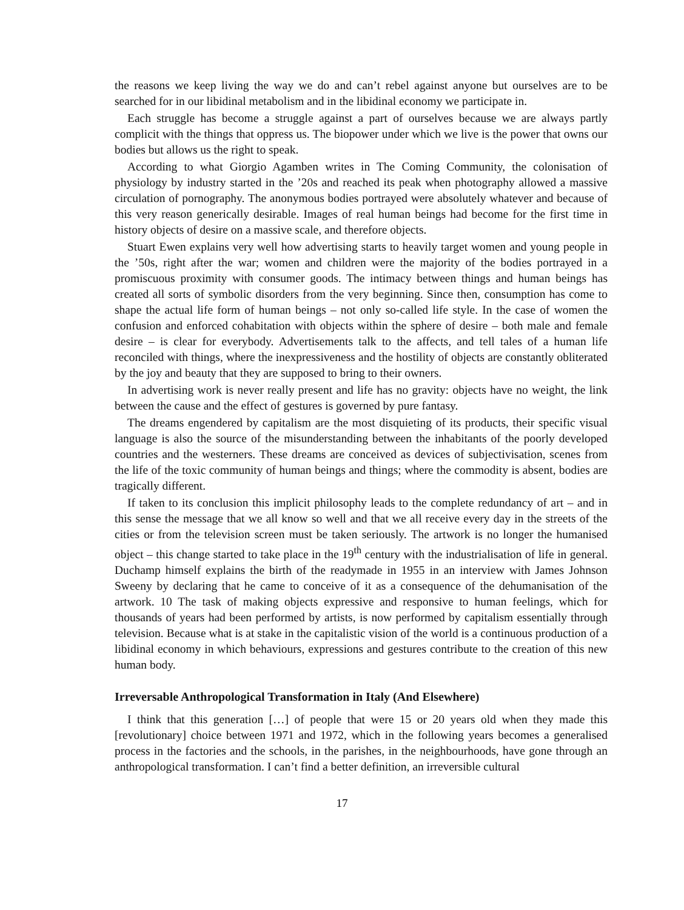the reasons we keep living the way we do and can’t rebel against anyone but ourselves are to be searched for in our libidinal metabolism and in the libidinal economy we participate in.
Each struggle has become a struggle against a part of ourselves because we are always partly complicit with the things that oppress us. The biopower under which we live is the power that owns our bodies but allows us the right to speak.
According to what Giorgio Agamben writes in The Coming Community, the colonisation of physiology by industry started in the ’20s and reached its peak when photography allowed a massive circulation of pornography. The anonymous bodies portrayed were absolutely whatever and because of this very reason generically desirable. Images of real human beings had become for the first time in history objects of desire on a massive scale, and therefore objects.
Stuart Ewen explains very well how advertising starts to heavily target women and young people in the ’50s, right after the war; women and children were the majority of the bodies portrayed in a promiscuous proximity with consumer goods. The intimacy between things and human beings has created all sorts of symbolic disorders from the very beginning. Since then, consumption has come to shape the actual life form of human beings – not only so-called life style. In the case of women the confusion and enforced cohabitation with objects within the sphere of desire – both male and female desire – is clear for everybody. Advertisements talk to the affects, and tell tales of a human life reconciled with things, where the inexpressiveness and the hostility of objects are constantly obliterated by the joy and beauty that they are supposed to bring to their owners.
In advertising work is never really present and life has no gravity: objects have no weight, the link between the cause and the effect of gestures is governed by pure fantasy.
The dreams engendered by capitalism are the most disquieting of its products, their specific visual language is also the source of the misunderstanding between the inhabitants of the poorly developed countries and the westerners. These dreams are conceived as devices of subjectivisation, scenes from the life of the toxic community of human beings and things; where the commodity is absent, bodies are tragically different.
If taken to its conclusion this implicit philosophy leads to the complete redundancy of art – and in this sense the message that we all know so well and that we all receive every day in the streets of the cities or from the television screen must be taken seriously. The artwork is no longer the humanised object – this change started to take place in the 19<sup>th</sup> century with the industrialisation of life in general. Duchamp himself explains the birth of the readymade in 1955 in an interview with James Johnson Sweeny by declaring that he came to conceive of it as a consequence of the dehumanisation of the artwork. 10 The task of making objects expressive and responsive to human feelings, which for thousands of years had been performed by artists, is now performed by capitalism essentially through television. Because what is at stake in the capitalistic vision of the world is a continuous production of a libidinal economy in which behaviours, expressions and gestures contribute to the creation of this new human body.
Irreversable Anthropological Transformation in Italy (And Elsewhere)
I think that this generation […] of people that were 15 or 20 years old when they made this [revolutionary] choice between 1971 and 1972, which in the following years becomes a generalised process in the factories and the schools, in the parishes, in the neighbourhoods, have gone through an anthropological transformation. I can’t find a better definition, an irreversible cultural
17